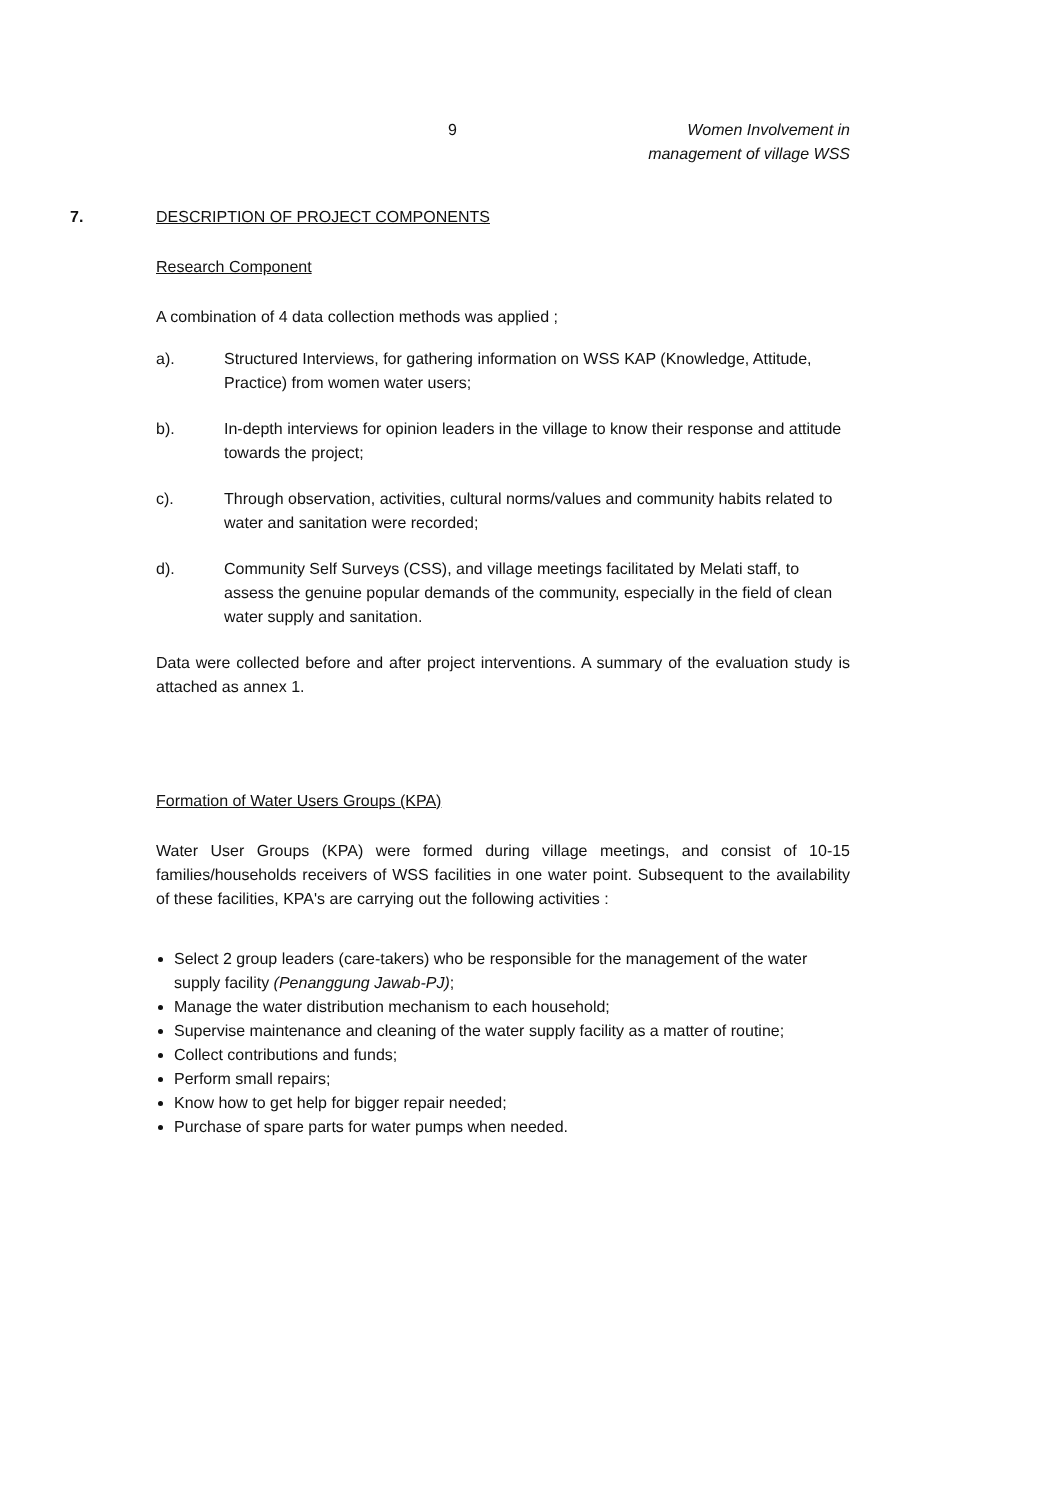9
Women Involvement in
management of village WSS
7. DESCRIPTION OF PROJECT COMPONENTS
Research Component
A combination of 4 data collection methods was applied ;
a). Structured Interviews, for gathering information on WSS KAP (Knowledge, Attitude, Practice) from women water users;
b). In-depth interviews for opinion leaders in the village to know their response and attitude towards the project;
c). Through observation, activities, cultural norms/values and community habits related to water and sanitation were recorded;
d). Community Self Surveys (CSS), and village meetings facilitated by Melati staff, to assess the genuine popular demands of the community, especially in the field of clean water supply and sanitation.
Data were collected before and after project interventions. A summary of the evaluation study is attached as annex 1.
Formation of Water Users Groups (KPA)
Water User Groups (KPA) were formed during village meetings, and consist of 10-15 families/households receivers of WSS facilities in one water point. Subsequent to the availability of these facilities, KPA's are carrying out the following activities :
Select 2 group leaders (care-takers) who be responsible for the management of the water supply facility (Penanggung Jawab-PJ);
Manage the water distribution mechanism to each household;
Supervise maintenance and cleaning of the water supply facility as a matter of routine;
Collect contributions and funds;
Perform small repairs;
Know how to get help for bigger repair needed;
Purchase of spare parts for water pumps when needed.